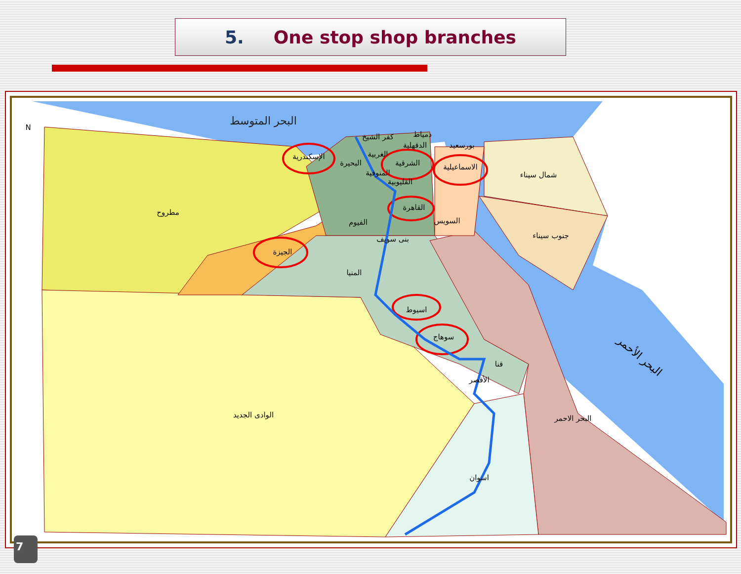5. One stop shop branches
البحر المتوسط
N
الإسكندرية
البحيرة
كفر الشيخ
دمياط
الدقهلية
بورسعيد
الغربية
الشرقية
الاسماعيلية
المنوفية
القليوبية
شمال سيناء
مطروح
القاهرة
السويس
الفيوم
بنى سويف
جنوب سيناء
الجيزة
المنيا
اسيوط
سوهاج
قنا
الأقصر
الوادى الجديد
البحر الاحمر
اسوان
البحر الأحمر
7